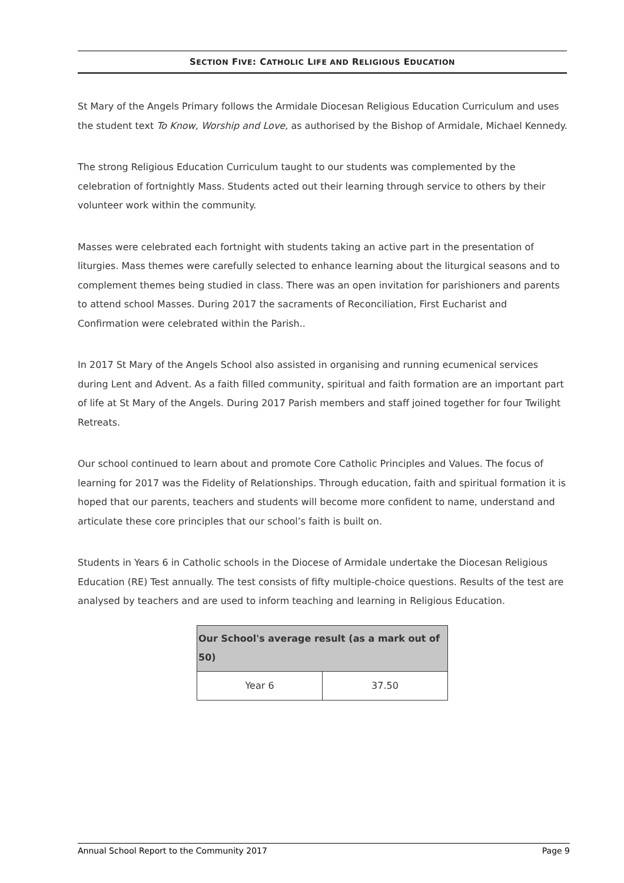SECTION FIVE: CATHOLIC LIFE AND RELIGIOUS EDUCATION
St Mary of the Angels Primary follows the Armidale Diocesan Religious Education Curriculum and uses the student text To Know, Worship and Love, as authorised by the Bishop of Armidale, Michael Kennedy.
The strong Religious Education Curriculum taught to our students was complemented by the celebration of fortnightly Mass. Students acted out their learning through service to others by their volunteer work within the community.
Masses were celebrated each fortnight with students taking an active part in the presentation of liturgies. Mass themes were carefully selected to enhance learning about the liturgical seasons and to complement themes being studied in class. There was an open invitation for parishioners and parents to attend school Masses. During 2017 the sacraments of Reconciliation, First Eucharist and Confirmation were celebrated within the Parish..
In 2017 St Mary of the Angels School also assisted in organising and running ecumenical services during Lent and Advent. As a faith filled community, spiritual and faith formation are an important part of life at St Mary of the Angels. During 2017 Parish members and staff joined together for four Twilight Retreats.
Our school continued to learn about and promote Core Catholic Principles and Values. The focus of learning for 2017 was the Fidelity of Relationships. Through education, faith and spiritual formation it is hoped that our parents, teachers and students will become more confident to name, understand and articulate these core principles that our school’s faith is built on.
Students in Years 6 in Catholic schools in the Diocese of Armidale undertake the Diocesan Religious Education (RE) Test annually. The test consists of fifty multiple-choice questions. Results of the test are analysed by teachers and are used to inform teaching and learning in Religious Education.
| Our School's average result (as a mark out of 50) | |
| --- | --- |
| Year 6 | 37.50 |
Annual School Report to the Community 2017 Page 9